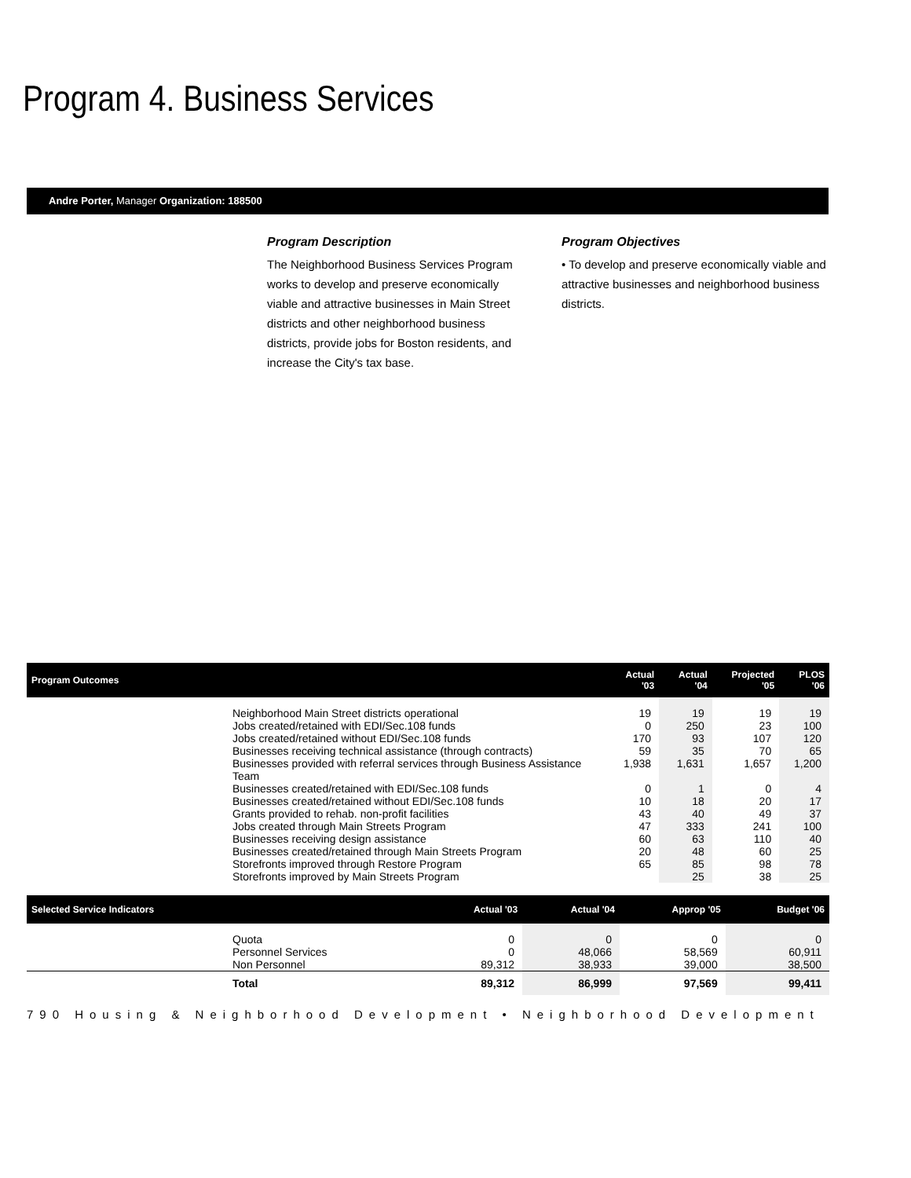Program 4. Business Services
Andre Porter, Manager Organization: 188500
Program Description
The Neighborhood Business Services Program works to develop and preserve economically viable and attractive businesses in Main Street districts and other neighborhood business districts, provide jobs for Boston residents, and increase the City's tax base.
Program Objectives
• To develop and preserve economically viable and attractive businesses and neighborhood business districts.
| Program Outcomes | | Actual '03 | Actual '04 | Projected '05 | PLOS '06 |
| --- | --- | --- | --- | --- | --- |
| | Neighborhood Main Street districts operational | 19 | 19 | 19 | 19 |
| | Jobs created/retained with EDI/Sec.108 funds | 0 | 250 | 23 | 100 |
| | Jobs created/retained without EDI/Sec.108 funds | 170 | 93 | 107 | 120 |
| | Businesses receiving technical assistance (through contracts) | 59 | 35 | 70 | 65 |
| | Businesses provided with referral services through Business Assistance Team | 1,938 | 1,631 | 1,657 | 1,200 |
| | Businesses created/retained with EDI/Sec.108 funds | 0 | 1 | 0 | 4 |
| | Businesses created/retained without EDI/Sec.108 funds | 10 | 18 | 20 | 17 |
| | Grants provided to rehab. non-profit facilities | 43 | 40 | 49 | 37 |
| | Jobs created through Main Streets Program | 47 | 333 | 241 | 100 |
| | Businesses receiving design assistance | 60 | 63 | 110 | 40 |
| | Businesses created/retained through Main Streets Program | 20 | 48 | 60 | 25 |
| | Storefronts improved through Restore Program | 65 | 85 | 98 | 78 |
| | Storefronts improved by Main Streets Program | | 25 | 38 | 25 |
| Selected Service Indicators | | Actual '03 | Actual '04 | Approp '05 | Budget '06 |
| --- | --- | --- | --- | --- | --- |
| | Quota | 0 | 0 | 0 | 0 |
| | Personnel Services | 0 | 48,066 | 58,569 | 60,911 |
| | Non Personnel | 89,312 | 38,933 | 39,000 | 38,500 |
| | Total | 89,312 | 86,999 | 97,569 | 99,411 |
790 Housing & Neighborhood Development • Neighborhood Development